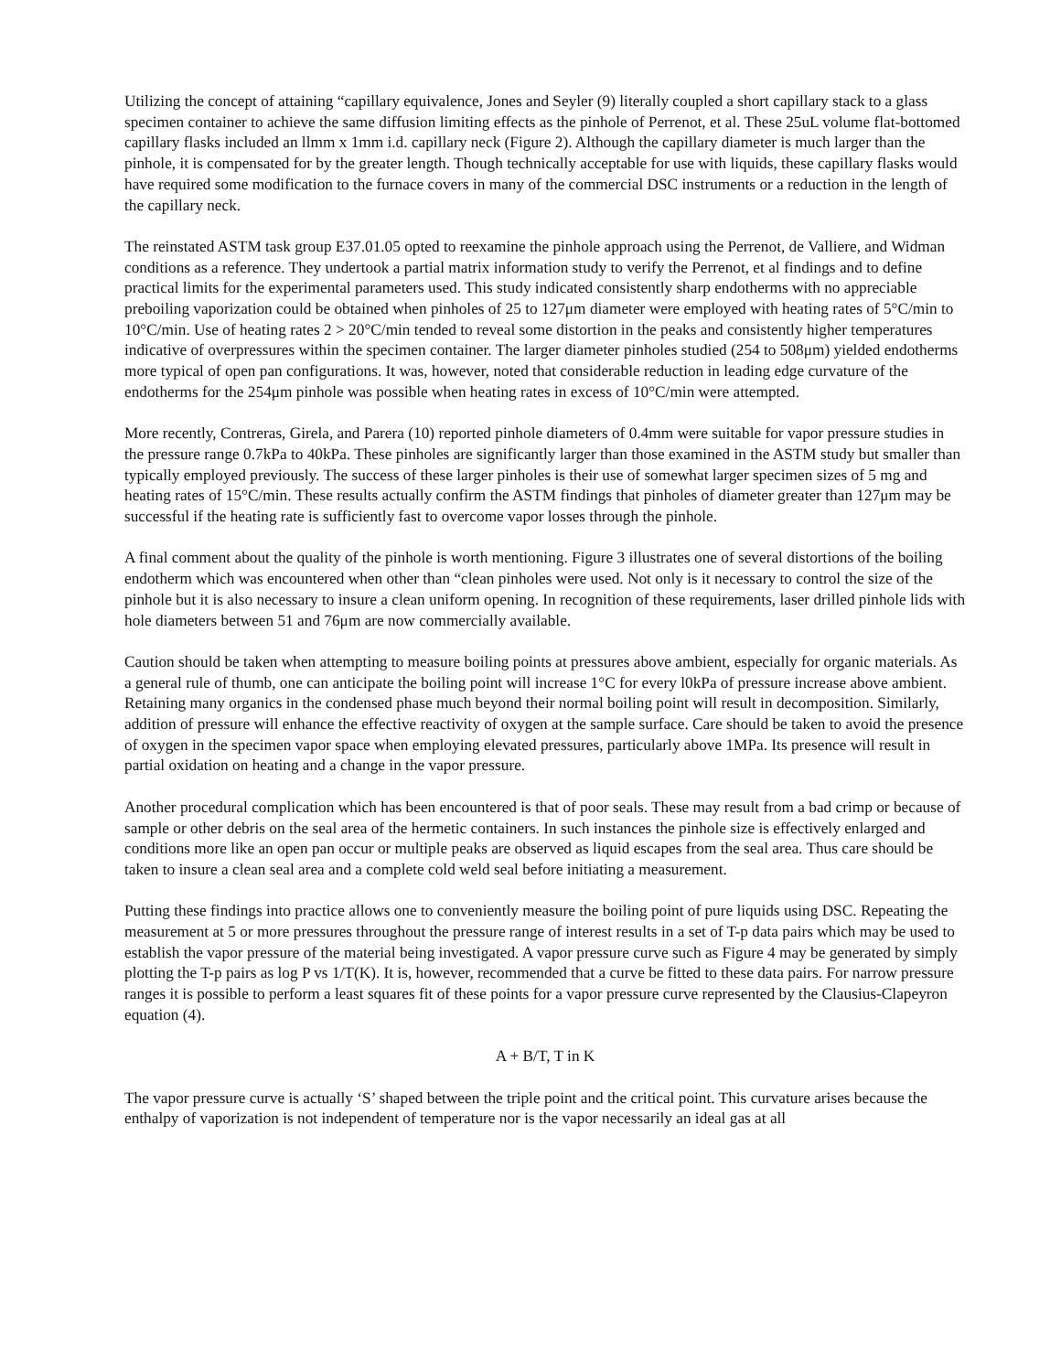Utilizing the concept of attaining “capillary equivalence, Jones and Seyler (9) literally coupled a short capillary stack to a glass specimen container to achieve the same diffusion limiting effects as the pinhole of Perrenot, et al. These 25uL volume flat-bottomed capillary flasks included an llmm x 1mm i.d. capillary neck (Figure 2). Although the capillary diameter is much larger than the pinhole, it is compensated for by the greater length. Though technically acceptable for use with liquids, these capillary flasks would have required some modification to the furnace covers in many of the commercial DSC instruments or a reduction in the length of the capillary neck.
The reinstated ASTM task group E37.01.05 opted to reexamine the pinhole approach using the Perrenot, de Valliere, and Widman conditions as a reference. They undertook a partial matrix information study to verify the Perrenot, et al findings and to define practical limits for the experimental parameters used. This study indicated consistently sharp endotherms with no appreciable preboiling vaporization could be obtained when pinholes of 25 to 127μm diameter were employed with heating rates of 5°C/min to 10°C/min. Use of heating rates 2 > 20°C/min tended to reveal some distortion in the peaks and consistently higher temperatures indicative of overpressures within the specimen container. The larger diameter pinholes studied (254 to 508μm) yielded endotherms more typical of open pan configurations. It was, however, noted that considerable reduction in leading edge curvature of the endotherms for the 254μm pinhole was possible when heating rates in excess of 10°C/min were attempted.
More recently, Contreras, Girela, and Parera (10) reported pinhole diameters of 0.4mm were suitable for vapor pressure studies in the pressure range 0.7kPa to 40kPa. These pinholes are significantly larger than those examined in the ASTM study but smaller than typically employed previously. The success of these larger pinholes is their use of somewhat larger specimen sizes of 5 mg and heating rates of 15°C/min. These results actually confirm the ASTM findings that pinholes of diameter greater than 127μm may be successful if the heating rate is sufficiently fast to overcome vapor losses through the pinhole.
A final comment about the quality of the pinhole is worth mentioning. Figure 3 illustrates one of several distortions of the boiling endotherm which was encountered when other than “clean pinholes were used. Not only is it necessary to control the size of the pinhole but it is also necessary to insure a clean uniform opening. In recognition of these requirements, laser drilled pinhole lids with hole diameters between 51 and 76μm are now commercially available.
Caution should be taken when attempting to measure boiling points at pressures above ambient, especially for organic materials. As a general rule of thumb, one can anticipate the boiling point will increase 1°C for every l0kPa of pressure increase above ambient. Retaining many organics in the condensed phase much beyond their normal boiling point will result in decomposition. Similarly, addition of pressure will enhance the effective reactivity of oxygen at the sample surface. Care should be taken to avoid the presence of oxygen in the specimen vapor space when employing elevated pressures, particularly above 1MPa. Its presence will result in partial oxidation on heating and a change in the vapor pressure.
Another procedural complication which has been encountered is that of poor seals. These may result from a bad crimp or because of sample or other debris on the seal area of the hermetic containers. In such instances the pinhole size is effectively enlarged and conditions more like an open pan occur or multiple peaks are observed as liquid escapes from the seal area. Thus care should be taken to insure a clean seal area and a complete cold weld seal before initiating a measurement.
Putting these findings into practice allows one to conveniently measure the boiling point of pure liquids using DSC. Repeating the measurement at 5 or more pressures throughout the pressure range of interest results in a set of T-p data pairs which may be used to establish the vapor pressure of the material being investigated. A vapor pressure curve such as Figure 4 may be generated by simply plotting the T-p pairs as log P vs 1/T(K). It is, however, recommended that a curve be fitted to these data pairs. For narrow pressure ranges it is possible to perform a least squares fit of these points for a vapor pressure curve represented by the Clausius-Clapeyron equation (4).
A + B/T, T in K
The vapor pressure curve is actually ‘S’ shaped between the triple point and the critical point. This curvature arises because the enthalpy of vaporization is not independent of temperature nor is the vapor necessarily an ideal gas at all